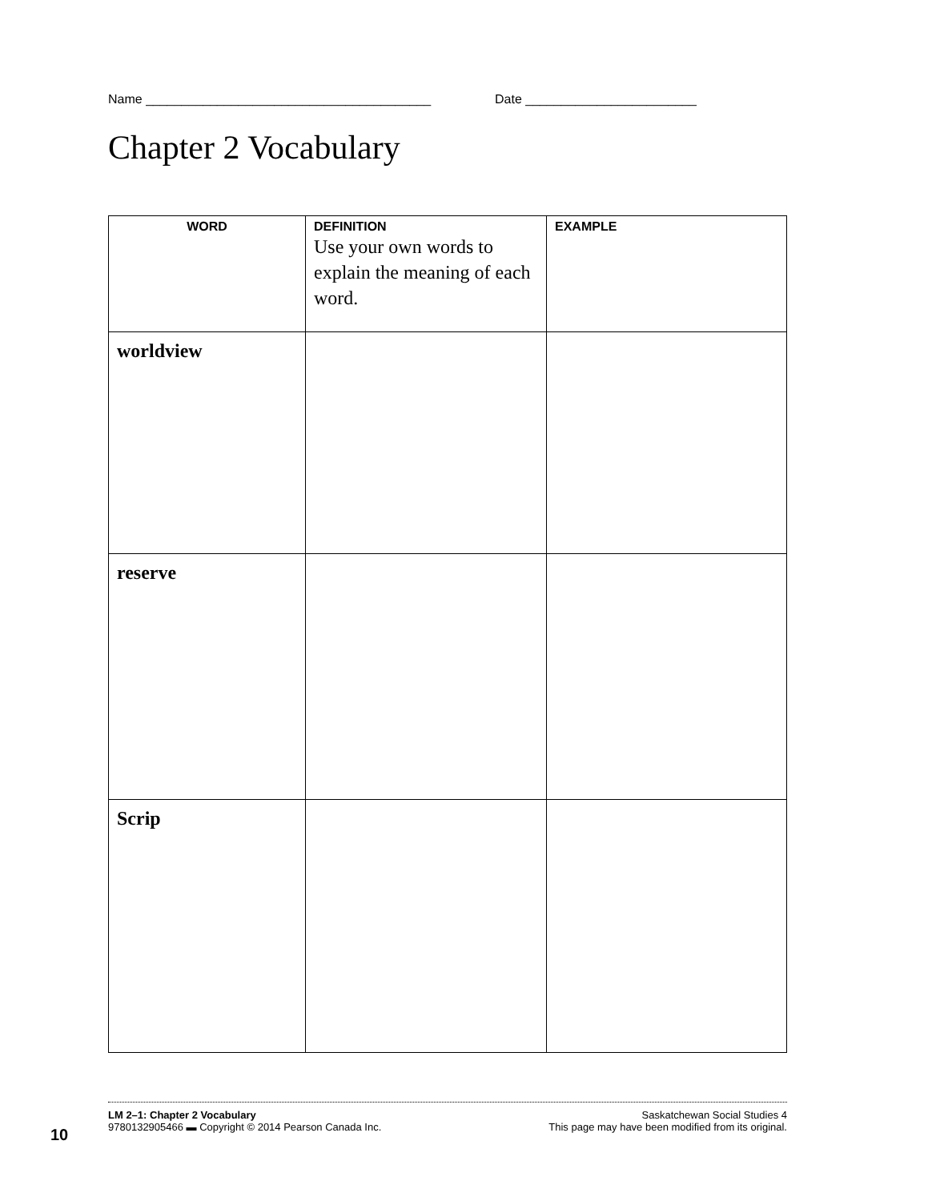Name ________________________________________ Date ________________________
Chapter 2 Vocabulary
| WORD | DEFINITION Use your own words to explain the meaning of each word. | EXAMPLE |
| --- | --- | --- |
| worldview | | |
| reserve | | |
| Scrip | | |
10
LM 2–1: Chapter 2 Vocabulary
9780132905466 ▬ Copyright © 2014 Pearson Canada Inc.
Saskatchewan Social Studies 4
This page may have been modified from its original.